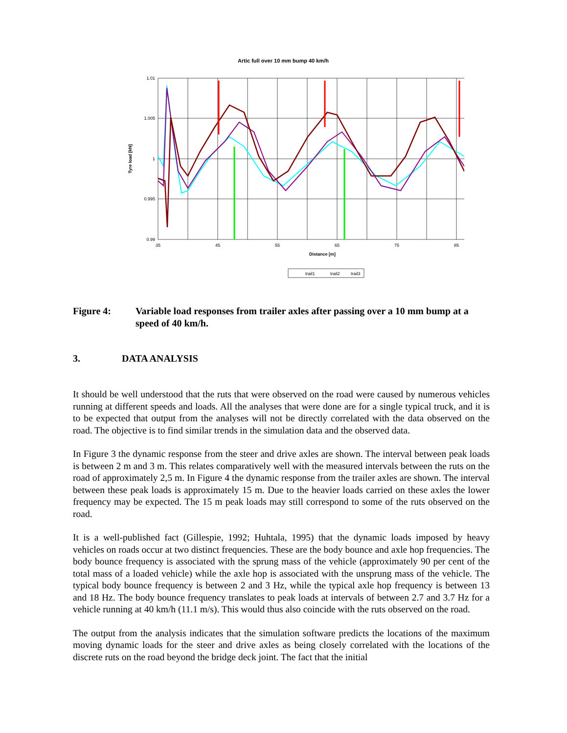Artic full over 10 mm bump 40 km/h
1.01
1.005
1
0.995
0.99
35
45
55
65
75
85
Distance [m]
Tyre load [kN]
trail1
trail2
trail3
Figure 4: Variable load responses from trailer axles after passing over a 10 mm bump at a speed of 40 km/h.
3. DATA ANALYSIS
It should be well understood that the ruts that were observed on the road were caused by numerous vehicles running at different speeds and loads. All the analyses that were done are for a single typical truck, and it is to be expected that output from the analyses will not be directly correlated with the data observed on the road. The objective is to find similar trends in the simulation data and the observed data.
In Figure 3 the dynamic response from the steer and drive axles are shown. The interval between peak loads is between 2 m and 3 m. This relates comparatively well with the measured intervals between the ruts on the road of approximately 2,5 m. In Figure 4 the dynamic response from the trailer axles are shown. The interval between these peak loads is approximately 15 m. Due to the heavier loads carried on these axles the lower frequency may be expected. The 15 m peak loads may still correspond to some of the ruts observed on the road.
It is a well-published fact (Gillespie, 1992; Huhtala, 1995) that the dynamic loads imposed by heavy vehicles on roads occur at two distinct frequencies. These are the body bounce and axle hop frequencies. The body bounce frequency is associated with the sprung mass of the vehicle (approximately 90 per cent of the total mass of a loaded vehicle) while the axle hop is associated with the unsprung mass of the vehicle. The typical body bounce frequency is between 2 and 3 Hz, while the typical axle hop frequency is between 13 and 18 Hz. The body bounce frequency translates to peak loads at intervals of between 2.7 and 3.7 Hz for a vehicle running at 40 km/h (11.1 m/s). This would thus also coincide with the ruts observed on the road.
The output from the analysis indicates that the simulation software predicts the locations of the maximum moving dynamic loads for the steer and drive axles as being closely correlated with the locations of the discrete ruts on the road beyond the bridge deck joint. The fact that the initial